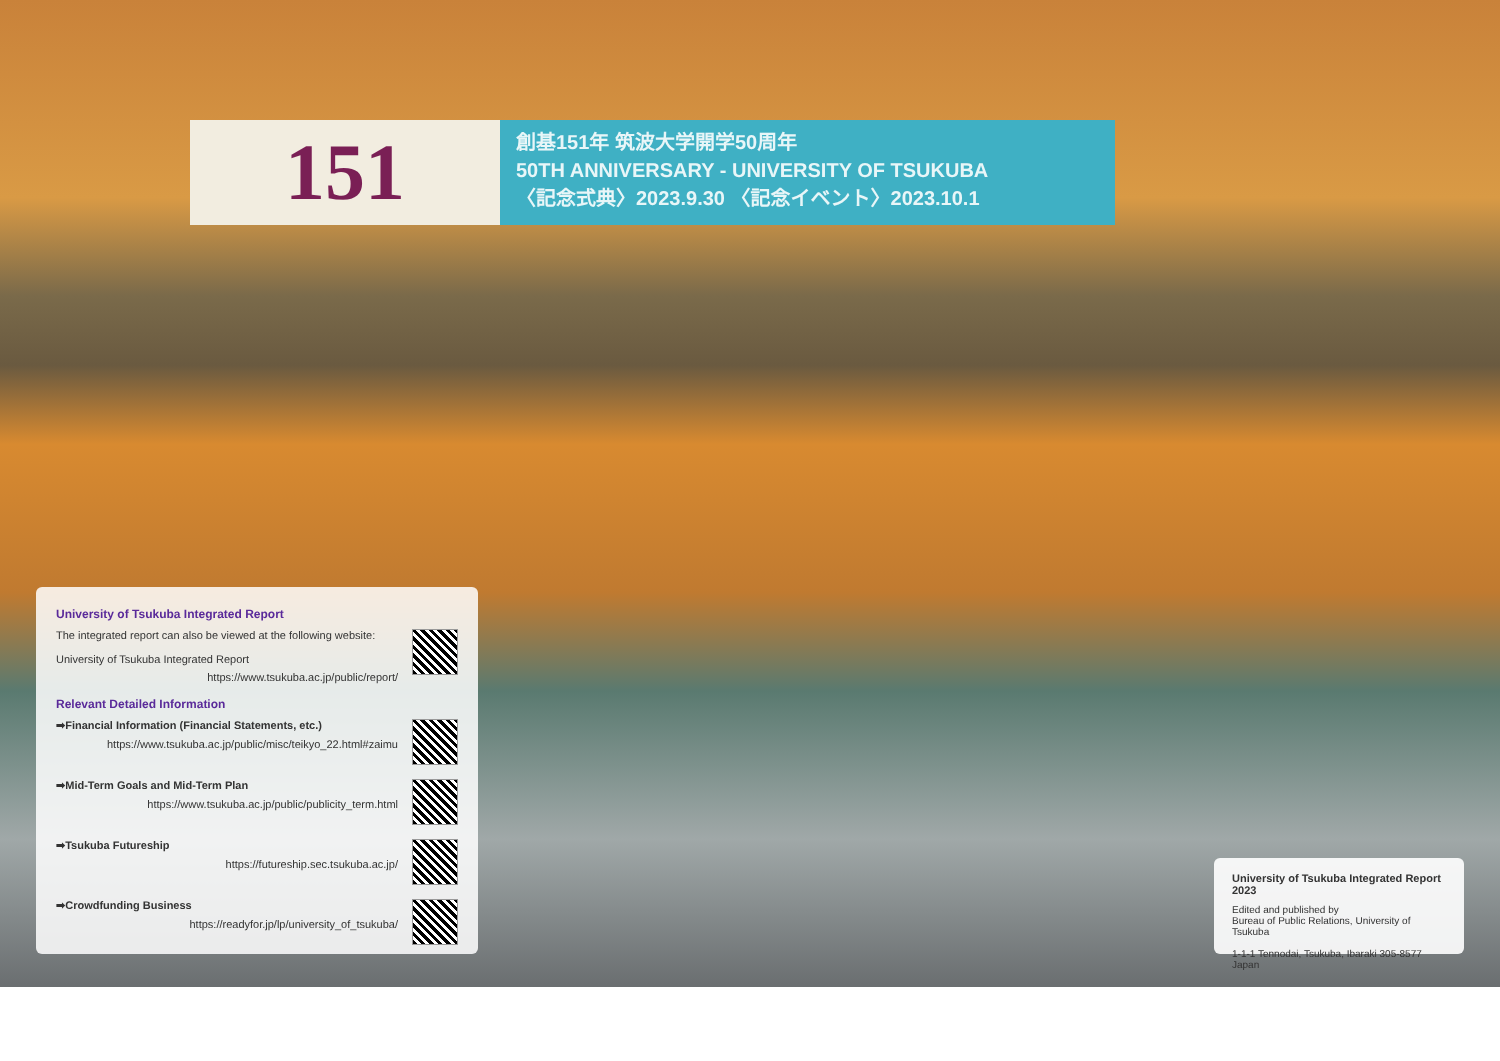151
創基151年 筑波大学開学50周年
50TH ANNIVERSARY - UNIVERSITY OF TSUKUBA
〈記念式典〉2023.9.30 〈記念イベント〉2023.10.1
University of Tsukuba Integrated Report
The integrated report can also be viewed at the following website:
University of Tsukuba Integrated Report
https://www.tsukuba.ac.jp/public/report/
Relevant Detailed Information
➡Financial Information (Financial Statements, etc.)
https://www.tsukuba.ac.jp/public/misc/teikyo_22.html#zaimu
➡Mid-Term Goals and Mid-Term Plan
https://www.tsukuba.ac.jp/public/publicity_term.html
➡Tsukuba Futureship
https://futureship.sec.tsukuba.ac.jp/
➡Crowdfunding Business
https://readyfor.jp/lp/university_of_tsukuba/
University of Tsukuba Integrated Report 2023
Edited and published by
Bureau of Public Relations, University of Tsukuba
1-1-1 Tennodai, Tsukuba, Ibaraki 305-8577 Japan